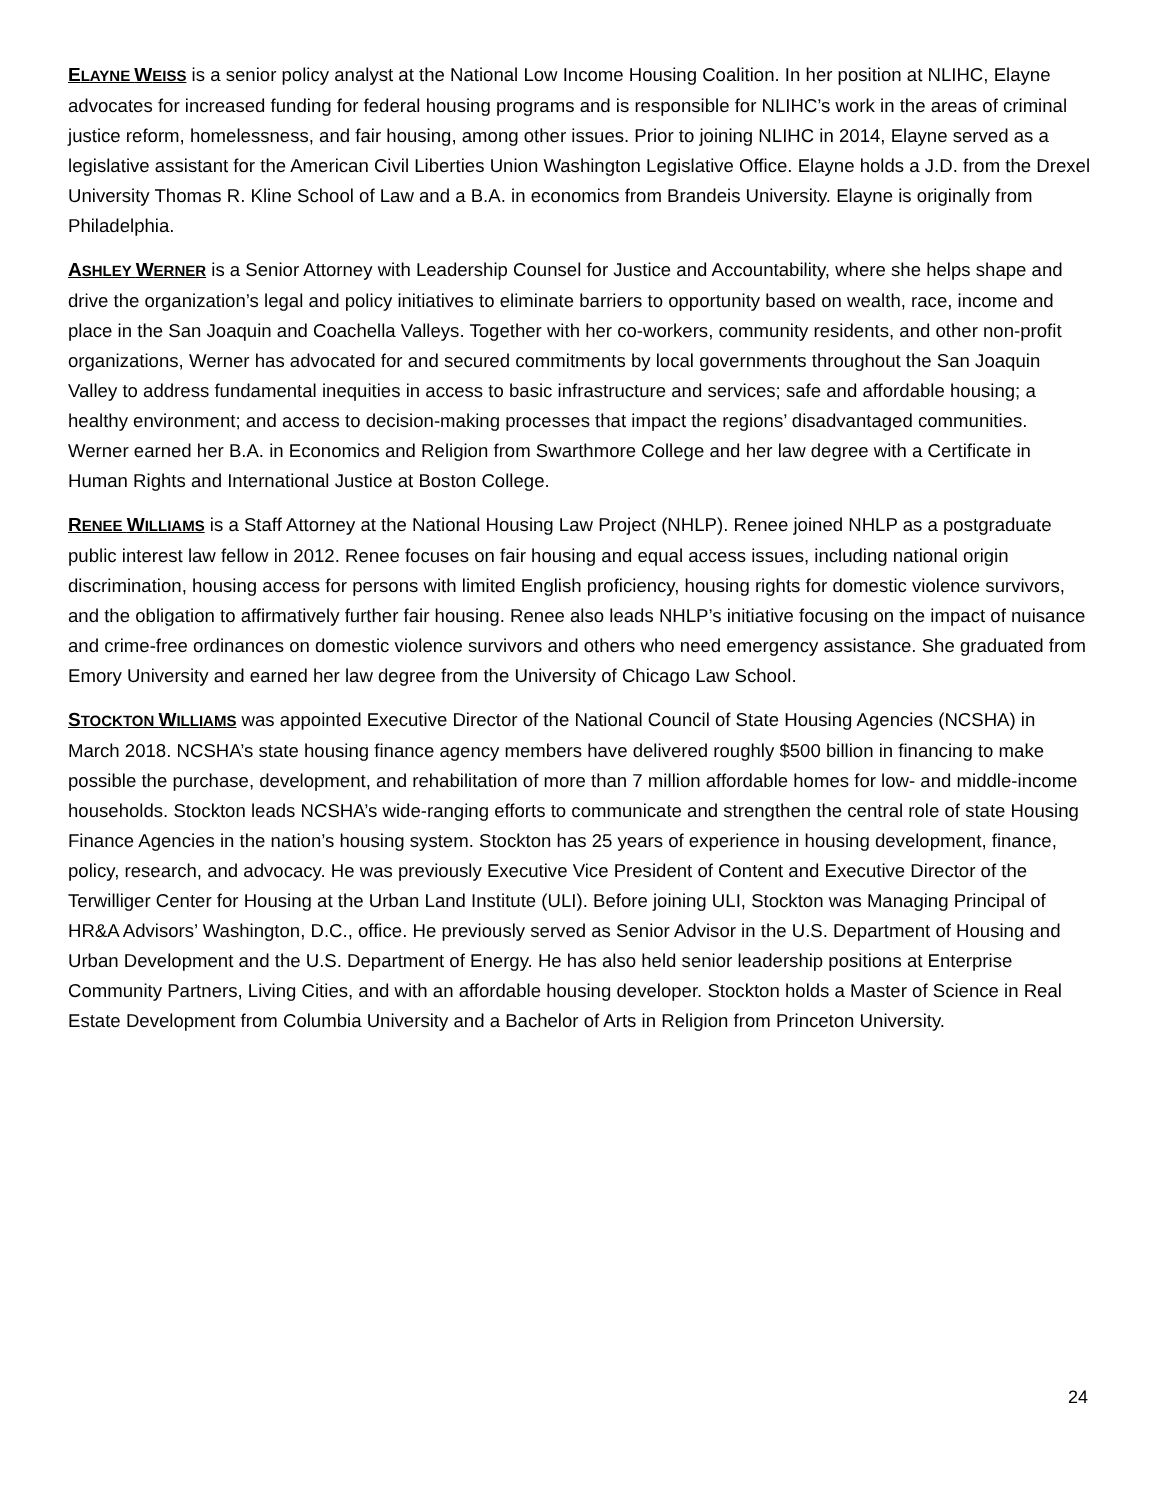ELAYNE WEISS is a senior policy analyst at the National Low Income Housing Coalition. In her position at NLIHC, Elayne advocates for increased funding for federal housing programs and is responsible for NLIHC’s work in the areas of criminal justice reform, homelessness, and fair housing, among other issues. Prior to joining NLIHC in 2014, Elayne served as a legislative assistant for the American Civil Liberties Union Washington Legislative Office. Elayne holds a J.D. from the Drexel University Thomas R. Kline School of Law and a B.A. in economics from Brandeis University. Elayne is originally from Philadelphia.
ASHLEY WERNER is a Senior Attorney with Leadership Counsel for Justice and Accountability, where she helps shape and drive the organization’s legal and policy initiatives to eliminate barriers to opportunity based on wealth, race, income and place in the San Joaquin and Coachella Valleys. Together with her co-workers, community residents, and other non-profit organizations, Werner has advocated for and secured commitments by local governments throughout the San Joaquin Valley to address fundamental inequities in access to basic infrastructure and services; safe and affordable housing; a healthy environment; and access to decision-making processes that impact the regions’ disadvantaged communities. Werner earned her B.A. in Economics and Religion from Swarthmore College and her law degree with a Certificate in Human Rights and International Justice at Boston College.
RENEE WILLIAMS is a Staff Attorney at the National Housing Law Project (NHLP). Renee joined NHLP as a postgraduate public interest law fellow in 2012. Renee focuses on fair housing and equal access issues, including national origin discrimination, housing access for persons with limited English proficiency, housing rights for domestic violence survivors, and the obligation to affirmatively further fair housing. Renee also leads NHLP’s initiative focusing on the impact of nuisance and crime-free ordinances on domestic violence survivors and others who need emergency assistance. She graduated from Emory University and earned her law degree from the University of Chicago Law School.
STOCKTON WILLIAMS was appointed Executive Director of the National Council of State Housing Agencies (NCSHA) in March 2018. NCSHA’s state housing finance agency members have delivered roughly $500 billion in financing to make possible the purchase, development, and rehabilitation of more than 7 million affordable homes for low- and middle-income households. Stockton leads NCSHA’s wide-ranging efforts to communicate and strengthen the central role of state Housing Finance Agencies in the nation’s housing system. Stockton has 25 years of experience in housing development, finance, policy, research, and advocacy. He was previously Executive Vice President of Content and Executive Director of the Terwilliger Center for Housing at the Urban Land Institute (ULI). Before joining ULI, Stockton was Managing Principal of HR&A Advisors’ Washington, D.C., office. He previously served as Senior Advisor in the U.S. Department of Housing and Urban Development and the U.S. Department of Energy. He has also held senior leadership positions at Enterprise Community Partners, Living Cities, and with an affordable housing developer. Stockton holds a Master of Science in Real Estate Development from Columbia University and a Bachelor of Arts in Religion from Princeton University.
24